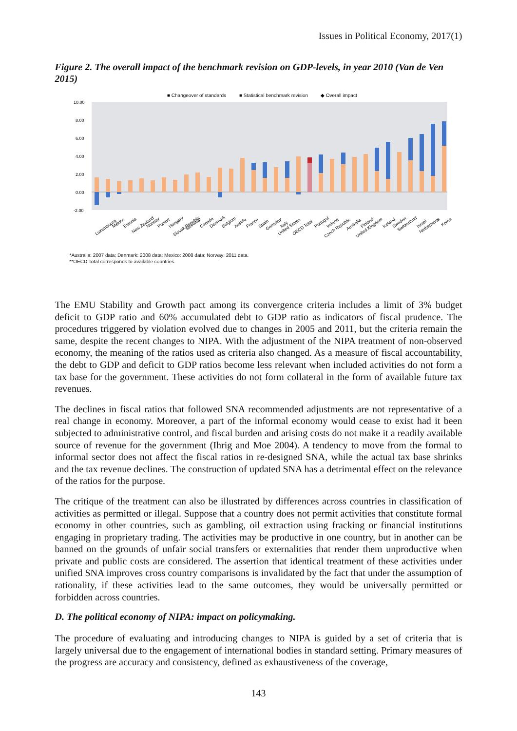Issues in Political Economy, 2017(1)
Figure 2. The overall impact of the benchmark revision on GDP-levels, in year 2010 (Van de Ven 2015)
■ Changeover of standards
■ Statistical benchmark revision
◆ Overall impact
10.00
8.00
6.00
4.00
2.00
0.00
-2.00
Luxembourg
Mexico
Estonia
New Zealand
Norway
Poland
Hungary
Slovak Republic
Slovenia
Canada
Denmark
Belgium
Austria
France
Spain
Germany
Italy
United States
OECD Total
Portugal
Ireland
Czech Republic
Australia
Finland
United Kingdom
Iceland
Sweden
Switzerland
Israel
Netherlands
Korea
*Australia: 2007 data; Denmark: 2008 data; Mexico: 2008 data; Norway: 2011 data.
**OECD Total corresponds to available countries.
The EMU Stability and Growth pact among its convergence criteria includes a limit of 3% budget deficit to GDP ratio and 60% accumulated debt to GDP ratio as indicators of fiscal prudence. The procedures triggered by violation evolved due to changes in 2005 and 2011, but the criteria remain the same, despite the recent changes to NIPA. With the adjustment of the NIPA treatment of non-observed economy, the meaning of the ratios used as criteria also changed. As a measure of fiscal accountability, the debt to GDP and deficit to GDP ratios become less relevant when included activities do not form a tax base for the government. These activities do not form collateral in the form of available future tax revenues.
The declines in fiscal ratios that followed SNA recommended adjustments are not representative of a real change in economy. Moreover, a part of the informal economy would cease to exist had it been subjected to administrative control, and fiscal burden and arising costs do not make it a readily available source of revenue for the government (Ihrig and Moe 2004). A tendency to move from the formal to informal sector does not affect the fiscal ratios in re-designed SNA, while the actual tax base shrinks and the tax revenue declines. The construction of updated SNA has a detrimental effect on the relevance of the ratios for the purpose.
The critique of the treatment can also be illustrated by differences across countries in classification of activities as permitted or illegal. Suppose that a country does not permit activities that constitute formal economy in other countries, such as gambling, oil extraction using fracking or financial institutions engaging in proprietary trading. The activities may be productive in one country, but in another can be banned on the grounds of unfair social transfers or externalities that render them unproductive when private and public costs are considered. The assertion that identical treatment of these activities under unified SNA improves cross country comparisons is invalidated by the fact that under the assumption of rationality, if these activities lead to the same outcomes, they would be universally permitted or forbidden across countries.
D. The political economy of NIPA: impact on policymaking.
The procedure of evaluating and introducing changes to NIPA is guided by a set of criteria that is largely universal due to the engagement of international bodies in standard setting. Primary measures of the progress are accuracy and consistency, defined as exhaustiveness of the coverage,
143